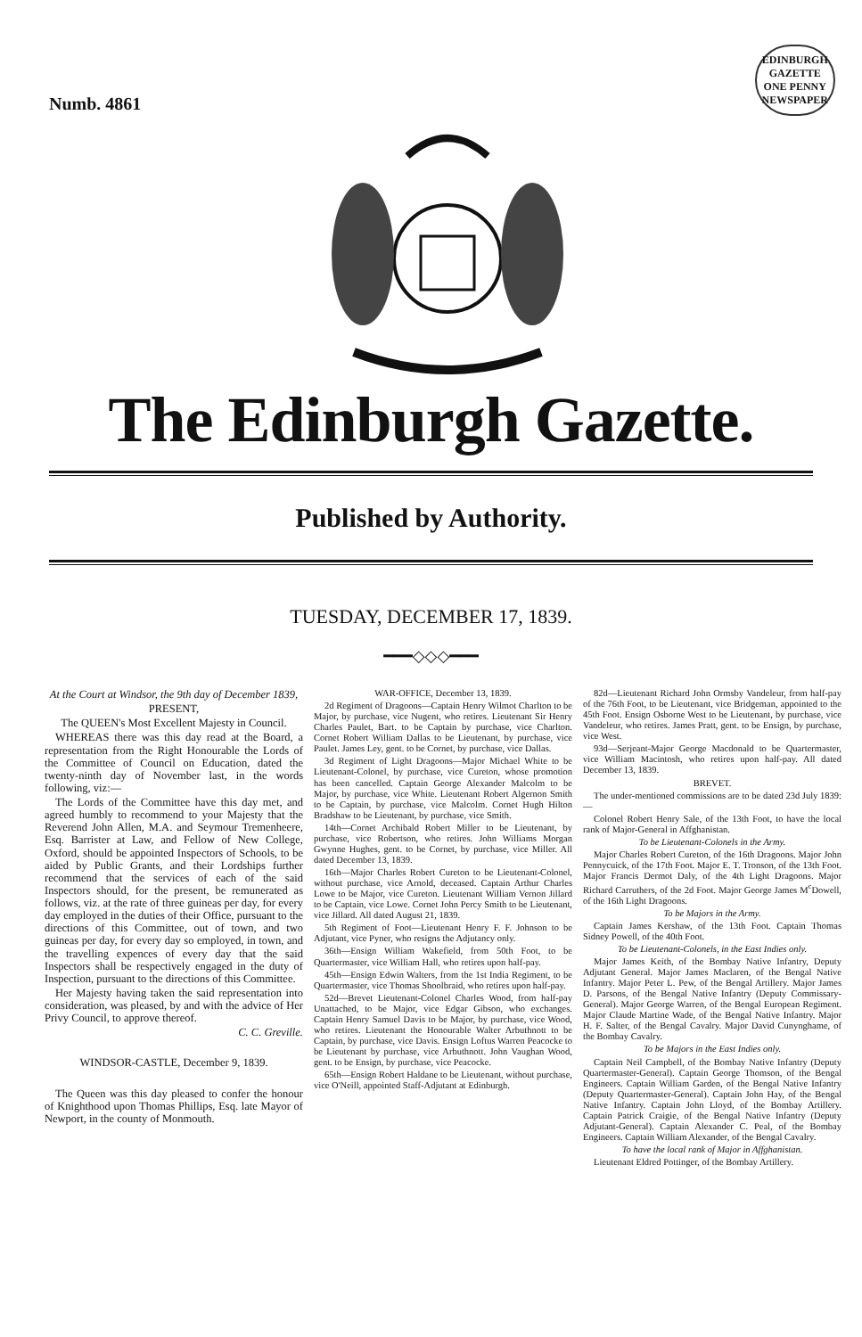Numb. 4861
EDINBURGH
GAZETTE
ONE PENNY
NEWSPAPER
The Edinburgh Gazette.
Published by Authority.
TUESDAY, DECEMBER 17, 1839.
━━━◇◇◇━━━
At the Court at Windsor, the 9th day of December 1839,
PRESENT,
The QUEEN's Most Excellent Majesty in Council.
WHEREAS there was this day read at the Board, a representation from the Right Honourable the Lords of the Committee of Council on Education, dated the twenty-ninth day of November last, in the words following, viz:—
The Lords of the Committee have this day met, and agreed humbly to recommend to your Majesty that the Reverend John Allen, M.A. and Seymour Tremenheere, Esq. Barrister at Law, and Fellow of New College, Oxford, should be appointed Inspectors of Schools, to be aided by Public Grants, and their Lordships further recommend that the services of each of the said Inspectors should, for the present, be remunerated as follows, viz. at the rate of three guineas per day, for every day employed in the duties of their Office, pursuant to the directions of this Committee, out of town, and two guineas per day, for every day so employed, in town, and the travelling expences of every day that the said Inspectors shall be respectively engaged in the duty of Inspection, pursuant to the directions of this Committee.
Her Majesty having taken the said representation into consideration, was pleased, by and with the advice of Her Privy Council, to approve thereof.
C. C. Greville.
WINDSOR-CASTLE, December 9, 1839.
The Queen was this day pleased to confer the honour of Knighthood upon Thomas Phillips, Esq. late Mayor of Newport, in the county of Monmouth.
WAR-OFFICE, December 13, 1839.
2d Regiment of Dragoons—Captain Henry Wilmot Charlton to be Major, by purchase, vice Nugent, who retires. Lieutenant Sir Henry Charles Paulet, Bart. to be Captain by purchase, vice Charlton. Cornet Robert William Dallas to be Lieutenant, by purchase, vice Paulet. James Ley, gent. to be Cornet, by purchase, vice Dallas.
3d Regiment of Light Dragoons—Major Michael White to be Lieutenant-Colonel, by purchase, vice Cureton, whose promotion has been cancelled. Captain George Alexander Malcolm to be Major, by purchase, vice White. Lieutenant Robert Algernon Smith to be Captain, by purchase, vice Malcolm. Cornet Hugh Hilton Bradshaw to be Lieutenant, by purchase, vice Smith.
14th—Cornet Archibald Robert Miller to be Lieutenant, by purchase, vice Robertson, who retires. John Williams Morgan Gwynne Hughes, gent. to be Cornet, by purchase, vice Miller. All dated December 13, 1839.
16th—Major Charles Robert Cureton to be Lieutenant-Colonel, without purchase, vice Arnold, deceased. Captain Arthur Charles Lowe to be Major, vice Cureton. Lieutenant William Vernon Jillard to be Captain, vice Lowe. Cornet John Percy Smith to be Lieutenant, vice Jillard. All dated August 21, 1839.
5th Regiment of Foot—Lieutenant Henry F. F. Johnson to be Adjutant, vice Pyner, who resigns the Adjutancy only.
36th—Ensign William Wakefield, from 50th Foot, to be Quartermaster, vice William Hall, who retires upon half-pay.
45th—Ensign Edwin Walters, from the 1st India Regiment, to be Quartermaster, vice Thomas Shoolbraid, who retires upon half-pay.
52d—Brevet Lieutenant-Colonel Charles Wood, from half-pay Unattached, to be Major, vice Edgar Gibson, who exchanges. Captain Henry Samuel Davis to be Major, by purchase, vice Wood, who retires. Lieutenant the Honourable Walter Arbuthnott to be Captain, by purchase, vice Davis. Ensign Loftus Warren Peacocke to be Lieutenant by purchase, vice Arbuthnott. John Vaughan Wood, gent. to be Ensign, by purchase, vice Peacocke.
65th—Ensign Robert Haldane to be Lieutenant, without purchase, vice O'Neill, appointed Staff-Adjutant at Edinburgh.
82d—Lieutenant Richard John Ormsby Vandeleur, from half-pay of the 76th Foot, to be Lieutenant, vice Bridgeman, appointed to the 45th Foot. Ensign Osborne West to be Lieutenant, by purchase, vice Vandeleur, who retires. James Pratt, gent. to be Ensign, by purchase, vice West.
93d—Serjeant-Major George Macdonald to be Quartermaster, vice William Macintosh, who retires upon half-pay. All dated December 13, 1839.
BREVET.
The under-mentioned commissions are to be dated 23d July 1839:—
Colonel Robert Henry Sale, of the 13th Foot, to have the local rank of Major-General in Affghanistan.
To be Lieutenant-Colonels in the Army.
Major Charles Robert Cureton, of the 16th Dragoons. Major John Pennycuick, of the 17th Foot. Major E. T. Tronson, of the 13th Foot. Major Francis Dermot Daly, of the 4th Light Dragoons. Major Richard Carruthers, of the 2d Foot. Major George James M<sup>c</sup>Dowell, of the 16th Light Dragoons.
To be Majors in the Army.
Captain James Kershaw, of the 13th Foot. Captain Thomas Sidney Powell, of the 40th Foot.
To be Lieutenant-Colonels, in the East Indies only.
Major James Keith, of the Bombay Native Infantry, Deputy Adjutant General. Major James Maclaren, of the Bengal Native Infantry. Major Peter L. Pew, of the Bengal Artillery. Major James D. Parsons, of the Bengal Native Infantry (Deputy Commissary-General). Major George Warren, of the Bengal European Regiment. Major Claude Martine Wade, of the Bengal Native Infantry. Major H. F. Salter, of the Bengal Cavalry. Major David Cunynghame, of the Bombay Cavalry.
To be Majors in the East Indies only.
Captain Neil Campbell, of the Bombay Native Infantry (Deputy Quartermaster-General). Captain George Thomson, of the Bengal Engineers. Captain William Garden, of the Bengal Native Infantry (Deputy Quartermaster-General). Captain John Hay, of the Bengal Native Infantry. Captain John Lloyd, of the Bombay Artillery. Captain Patrick Craigie, of the Bengal Native Infantry (Deputy Adjutant-General). Captain Alexander C. Peal, of the Bombay Engineers. Captain William Alexander, of the Bengal Cavalry.
To have the local rank of Major in Affghanistan.
Lieutenant Eldred Pottinger, of the Bombay Artillery.